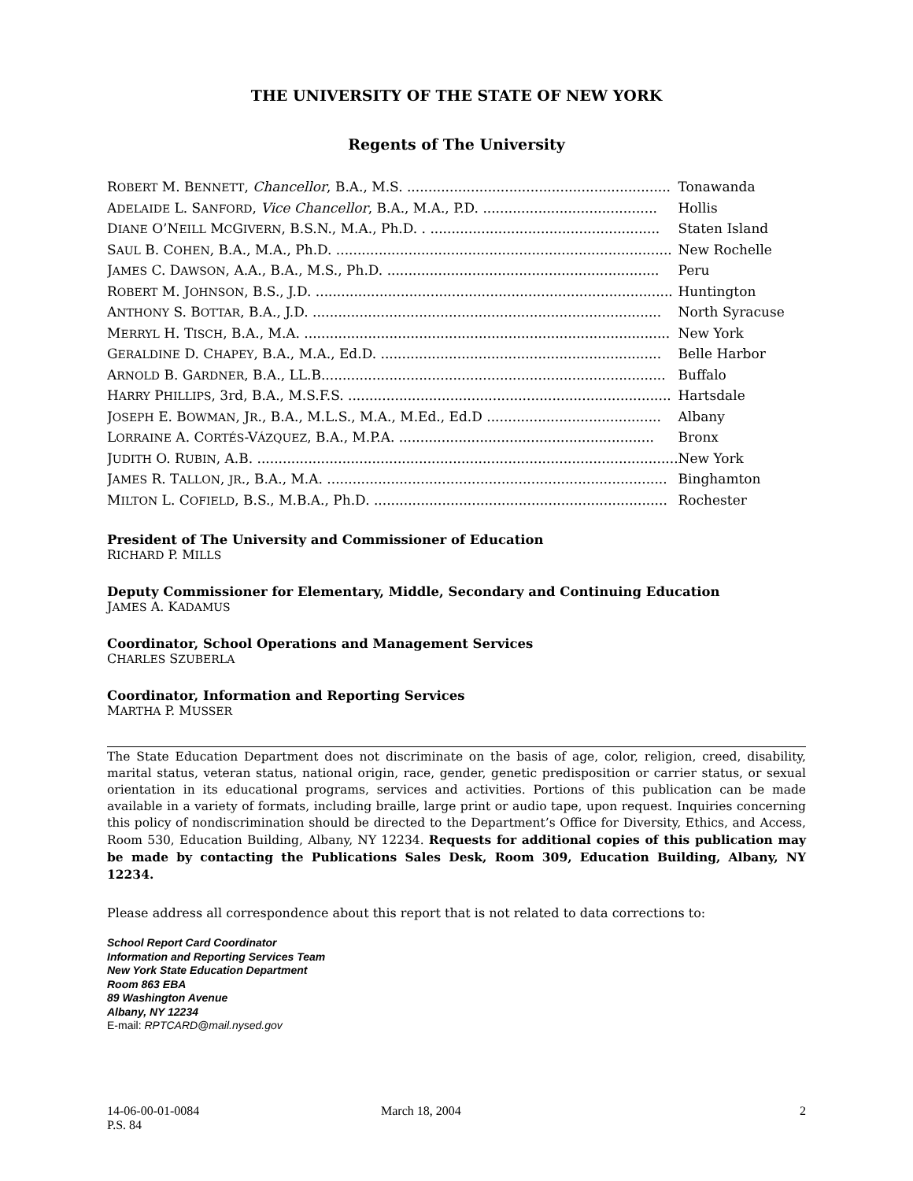THE UNIVERSITY OF THE STATE OF NEW YORK
Regents of The University
| R OBERT M. B ENNETT , Chancellor , B.A., M.S. .............................................................. | Tonawanda |
| A DELAIDE L. S ANFORD , Vice Chancellor , B.A., M.A., P.D. ......................................... | Hollis |
| D IANE O’N EILL M C G IVERN , B.S.N., M.A., Ph.D. . ...................................................... | Staten Island |
| S AUL B. C OHEN , B.A., M.A., Ph.D. ............................................................................... | New Rochelle |
| J AMES C. D AWSON , A.A., B.A., M.S., Ph.D. ................................................................ | Peru |
| R OBERT M. J OHNSON , B.S., J.D. .................................................................................... | Huntington |
| A NTHONY S. B OTTAR , B.A., J.D. .................................................................................. | North Syracuse |
| M ERRYL H. T ISCH , B.A., M.A. ...................................................................................... | New York |
| G ERALDINE D. C HAPEY , B.A., M.A., Ed.D. .................................................................. | Belle Harbor |
| A RNOLD B. G ARDNER , B.A., LL.B................................................................................. | Buffalo |
| H ARRY P HILLIPS , 3rd, B.A., M.S.F.S. ............................................................................ | Hartsdale |
| J OSEPH E. B OWMAN , J R ., B.A., M.L.S., M.A., M.Ed., Ed.D ......................................... | Albany |
| L ORRAINE A. C ORTÉS -V ÁZQUEZ , B.A., M.P.A. ............................................................ | Bronx |
| J UDITH O. R UBIN , A.B. ................................................................................................... | New York |
| J AMES R. T ALLON , JR ., B.A., M.A. ................................................................................ | Binghamton |
| M ILTON L. C OFIELD , B.S., M.B.A., Ph.D. ..................................................................... | Rochester |
President of The University and Commissioner of Education
RICHARD P. MILLS
Deputy Commissioner for Elementary, Middle, Secondary and Continuing Education
JAMES A. KADAMUS
Coordinator, School Operations and Management Services
CHARLES SZUBERLA
Coordinator, Information and Reporting Services
MARTHA P. MUSSER
The State Education Department does not discriminate on the basis of age, color, religion, creed, disability, marital status, veteran status, national origin, race, gender, genetic predisposition or carrier status, or sexual orientation in its educational programs, services and activities. Portions of this publication can be made available in a variety of formats, including braille, large print or audio tape, upon request. Inquiries concerning this policy of nondiscrimination should be directed to the Department’s Office for Diversity, Ethics, and Access, Room 530, Education Building, Albany, NY 12234. Requests for additional copies of this publication may be made by contacting the Publications Sales Desk, Room 309, Education Building, Albany, NY 12234.
Please address all correspondence about this report that is not related to data corrections to:
School Report Card Coordinator
Information and Reporting Services Team
New York State Education Department
Room 863 EBA
89 Washington Avenue
Albany, NY 12234
E-mail: RPTCARD@mail.nysed.gov
14-06-00-01-0084
P.S. 84
March 18, 2004 2